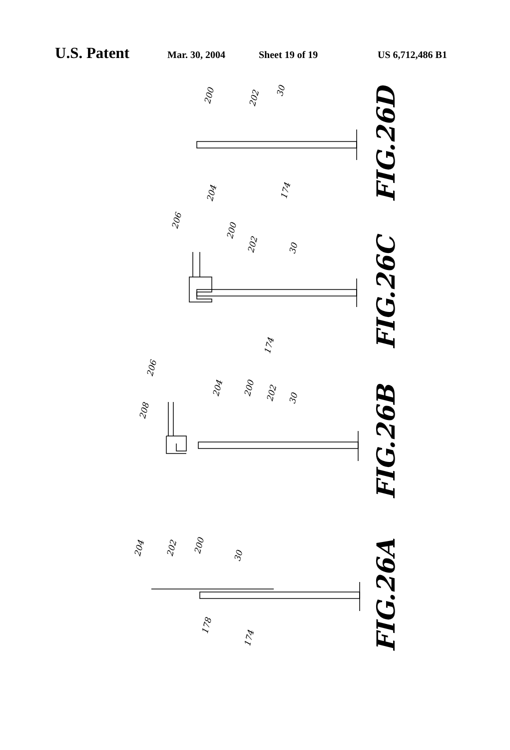U.S. Patent Mar. 30, 2004 Sheet 19 of 19 US 6,712,486 B1
200
202
30
204
174
206
200
202
30
174
206
208
204
200
202
30
204
202
200
30
178
174
FIG.26D
FIG.26C
FIG.26B
FIG.26A